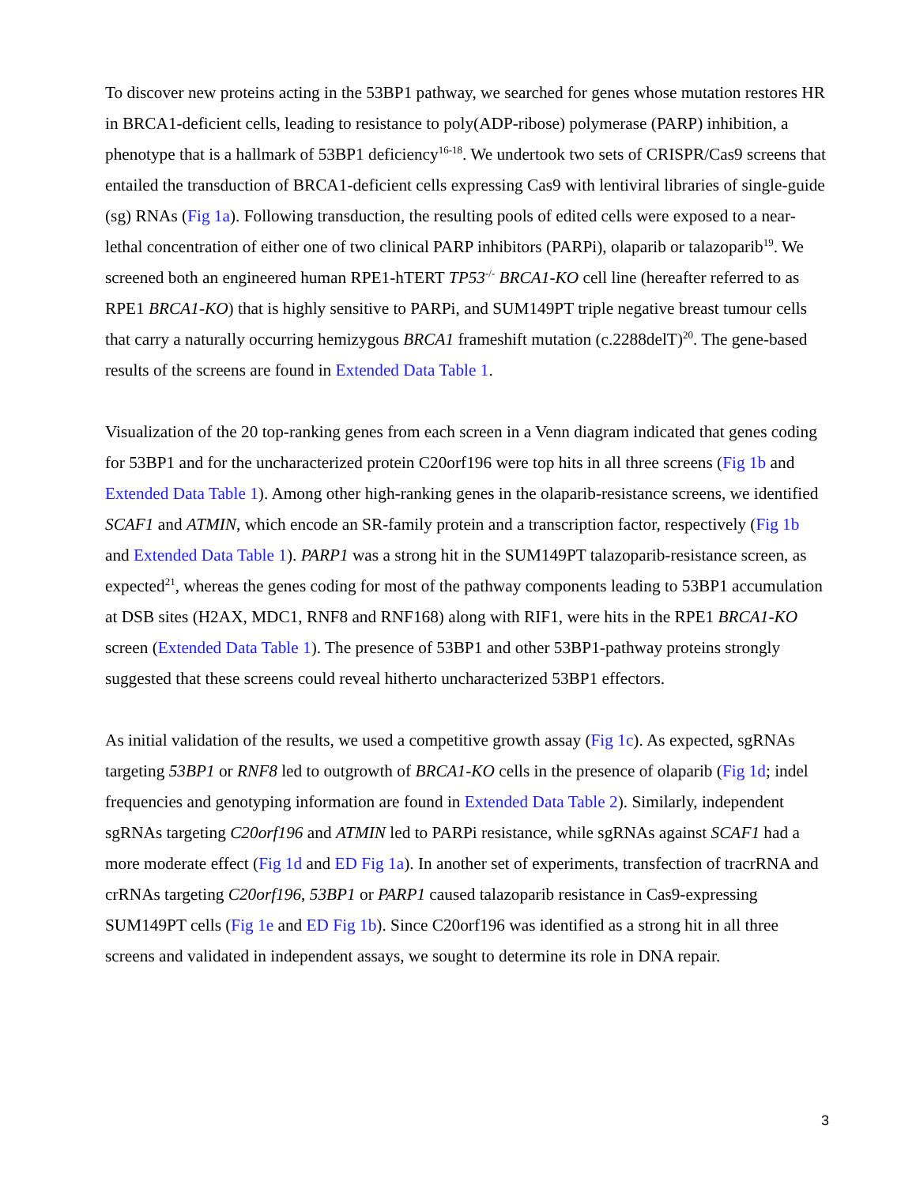To discover new proteins acting in the 53BP1 pathway, we searched for genes whose mutation restores HR in BRCA1-deficient cells, leading to resistance to poly(ADP-ribose) polymerase (PARP) inhibition, a phenotype that is a hallmark of 53BP1 deficiency<sup>16-18</sup>. We undertook two sets of CRISPR/Cas9 screens that entailed the transduction of BRCA1-deficient cells expressing Cas9 with lentiviral libraries of single-guide (sg) RNAs (Fig 1a). Following transduction, the resulting pools of edited cells were exposed to a near-lethal concentration of either one of two clinical PARP inhibitors (PARPi), olaparib or talazoparib<sup>19</sup>. We screened both an engineered human RPE1-hTERT TP53<sup>-/-</sup> BRCA1-KO cell line (hereafter referred to as RPE1 BRCA1-KO) that is highly sensitive to PARPi, and SUM149PT triple negative breast tumour cells that carry a naturally occurring hemizygous BRCA1 frameshift mutation (c.2288delT)<sup>20</sup>. The gene-based results of the screens are found in Extended Data Table 1.
Visualization of the 20 top-ranking genes from each screen in a Venn diagram indicated that genes coding for 53BP1 and for the uncharacterized protein C20orf196 were top hits in all three screens (Fig 1b and Extended Data Table 1). Among other high-ranking genes in the olaparib-resistance screens, we identified SCAF1 and ATMIN, which encode an SR-family protein and a transcription factor, respectively (Fig 1b and Extended Data Table 1). PARP1 was a strong hit in the SUM149PT talazoparib-resistance screen, as expected<sup>21</sup>, whereas the genes coding for most of the pathway components leading to 53BP1 accumulation at DSB sites (H2AX, MDC1, RNF8 and RNF168) along with RIF1, were hits in the RPE1 BRCA1-KO screen (Extended Data Table 1). The presence of 53BP1 and other 53BP1-pathway proteins strongly suggested that these screens could reveal hitherto uncharacterized 53BP1 effectors.
As initial validation of the results, we used a competitive growth assay (Fig 1c). As expected, sgRNAs targeting 53BP1 or RNF8 led to outgrowth of BRCA1-KO cells in the presence of olaparib (Fig 1d; indel frequencies and genotyping information are found in Extended Data Table 2). Similarly, independent sgRNAs targeting C20orf196 and ATMIN led to PARPi resistance, while sgRNAs against SCAF1 had a more moderate effect (Fig 1d and ED Fig 1a). In another set of experiments, transfection of tracrRNA and crRNAs targeting C20orf196, 53BP1 or PARP1 caused talazoparib resistance in Cas9-expressing SUM149PT cells (Fig 1e and ED Fig 1b). Since C20orf196 was identified as a strong hit in all three screens and validated in independent assays, we sought to determine its role in DNA repair.
3